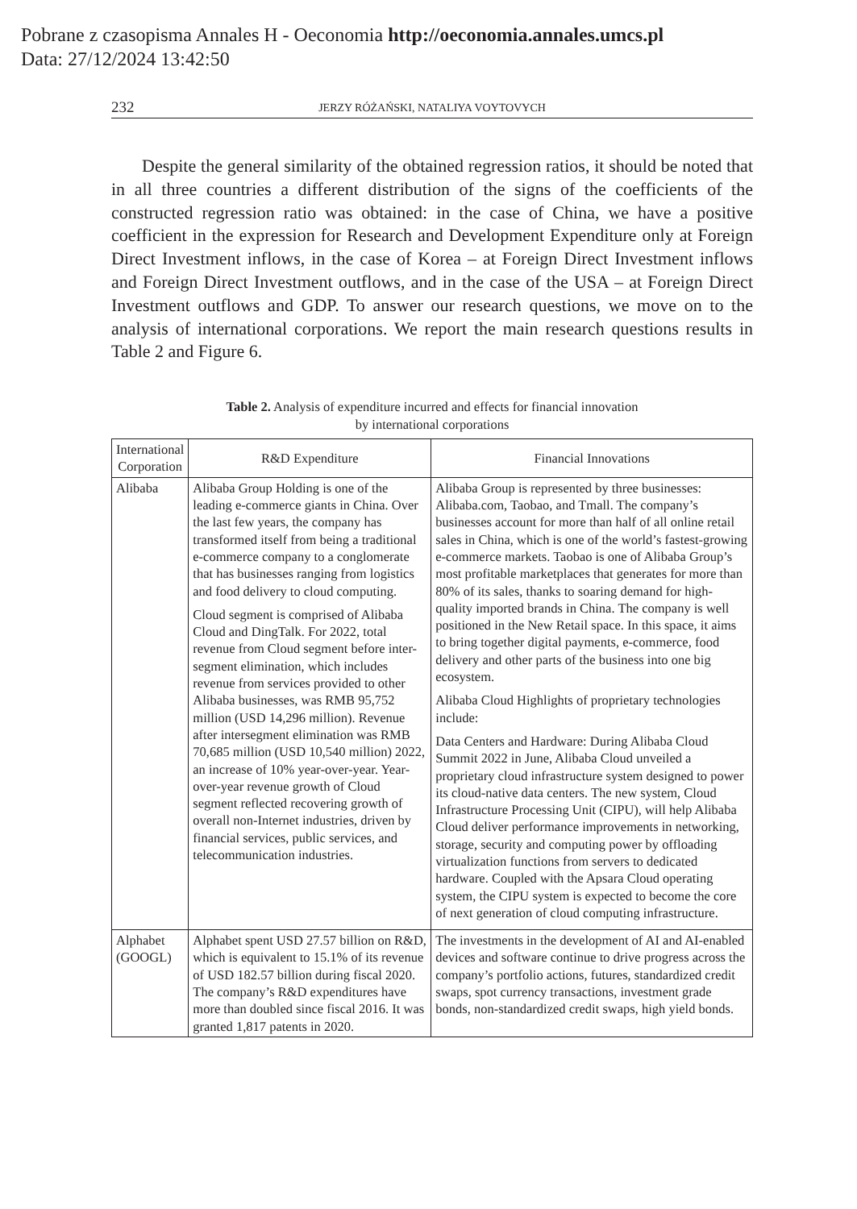Pobrane z czasopisma Annales H - Oeconomia http://oeconomia.annales.umcs.pl
Data: 27/12/2024 13:42:50
232 JERZY RÓŻAŃSKI, NATALIYA VOYTOVYCH
Despite the general similarity of the obtained regression ratios, it should be noted that in all three countries a different distribution of the signs of the coefficients of the constructed regression ratio was obtained: in the case of China, we have a positive coefficient in the expression for Research and Development Expenditure only at Foreign Direct Investment inflows, in the case of Korea – at Foreign Direct Investment inflows and Foreign Direct Investment outflows, and in the case of the USA – at Foreign Direct Investment outflows and GDP. To answer our research questions, we move on to the analysis of international corporations. We report the main research questions results in Table 2 and Figure 6.
Table 2. Analysis of expenditure incurred and effects for financial innovation
by international corporations
| International Corporation | R&D Expenditure | Financial Innovations |
| --- | --- | --- |
| Alibaba | Alibaba Group Holding is one of the leading e-commerce giants in China. Over the last few years, the company has transformed itself from being a traditional e-commerce company to a conglomerate that has businesses ranging from logistics and food delivery to cloud computing. Cloud segment is comprised of Alibaba Cloud and DingTalk. For 2022, total revenue from Cloud segment before inter-segment elimination, which includes revenue from services provided to other Alibaba businesses, was RMB 95,752 million (USD 14,296 million). Revenue after intersegment elimination was RMB 70,685 million (USD 10,540 million) 2022, an increase of 10% year-over-year. Year-over-year revenue growth of Cloud segment reflected recovering growth of overall non-Internet industries, driven by financial services, public services, and telecommunication industries. | Alibaba Group is represented by three businesses: Alibaba.com, Taobao, and Tmall. The company’s businesses account for more than half of all online retail sales in China, which is one of the world’s fastest-growing e-commerce markets. Taobao is one of Alibaba Group’s most profitable marketplaces that generates for more than 80% of its sales, thanks to soaring demand for high-quality imported brands in China. The company is well positioned in the New Retail space. In this space, it aims to bring together digital payments, e-commerce, food delivery and other parts of the business into one big ecosystem. Alibaba Cloud Highlights of proprietary technologies include: Data Centers and Hardware: During Alibaba Cloud Summit 2022 in June, Alibaba Cloud unveiled a proprietary cloud infrastructure system designed to power its cloud-native data centers. The new system, Cloud Infrastructure Processing Unit (CIPU), will help Alibaba Cloud deliver performance improvements in networking, storage, security and computing power by offloading virtualization functions from servers to dedicated hardware. Coupled with the Apsara Cloud operating system, the CIPU system is expected to become the core of next generation of cloud computing infrastructure. |
| Alphabet (GOOGL) | Alphabet spent USD 27.57 billion on R&D, which is equivalent to 15.1% of its revenue of USD 182.57 billion during fiscal 2020. The company’s R&D expenditures have more than doubled since fiscal 2016. It was granted 1,817 patents in 2020. | The investments in the development of AI and AI-enabled devices and software continue to drive progress across the company’s portfolio actions, futures, standardized credit swaps, spot currency transactions, investment grade bonds, non-standardized credit swaps, high yield bonds. |